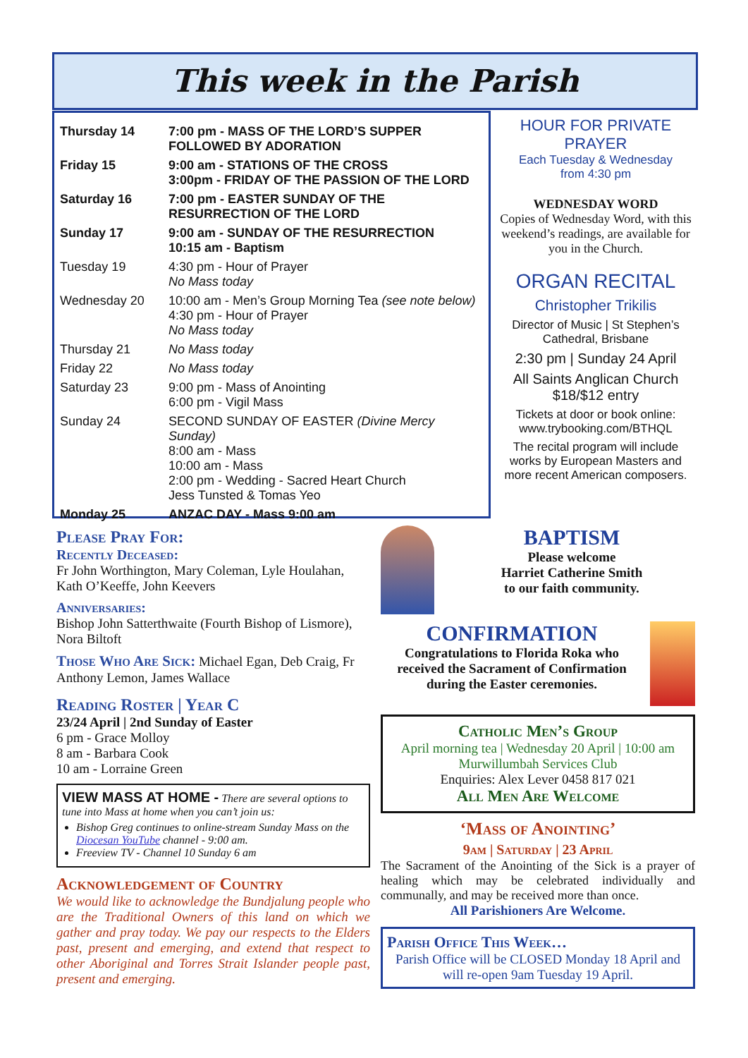This week in the Parish
| Thursday 14 | 7:00 pm - MASS OF THE LORD’S SUPPER FOLLOWED BY ADORATION |
| Friday 15 | 9:00 am - STATIONS OF THE CROSS 3:00pm - FRIDAY OF THE PASSION OF THE LORD |
| Saturday 16 | 7:00 pm - EASTER SUNDAY OF THE RESURRECTION OF THE LORD |
| Sunday 17 | 9:00 am - SUNDAY OF THE RESURRECTION 10:15 am - Baptism |
| Tuesday 19 | 4:30 pm - Hour of Prayer No Mass today |
| Wednesday 20 | 10:00 am - Men’s Group Morning Tea (see note below) 4:30 pm - Hour of Prayer No Mass today |
| Thursday 21 | No Mass today |
| Friday 22 | No Mass today |
| Saturday 23 | 9:00 pm - Mass of Anointing 6:00 pm - Vigil Mass |
| Sunday 24 | SECOND SUNDAY OF EASTER (Divine Mercy Sunday) 8:00 am - Mass 10:00 am - Mass 2:00 pm - Wedding - Sacred Heart Church Jess Tunsted & Tomas Yeo |
| Monday 25 | ANZAC DAY - Mass 9:00 am |
HOUR FOR PRIVATE PRAYER
Each Tuesday & Wednesday
from 4:30 pm
WEDNESDAY WORD
Copies of Wednesday Word, with this weekend’s readings, are available for you in the Church.
ORGAN RECITAL
Christopher Trikilis
Director of Music | St Stephen’s Cathedral, Brisbane
2:30 pm | Sunday 24 April
All Saints Anglican Church
$18/$12 entry
Tickets at door or book online: www.trybooking.com/BTHQL
The recital program will include works by European Masters and more recent American composers.
Please Pray For:
Recently Deceased:
Fr John Worthington, Mary Coleman, Lyle Houlahan, Kath O’Keeffe, John Keevers
Anniversaries:
Bishop John Satterthwaite (Fourth Bishop of Lismore), Nora Biltoft
Those Who Are Sick: Michael Egan, Deb Craig, Fr Anthony Lemon, James Wallace
Reading Roster | Year C
23/24 April | 2nd Sunday of Easter
6 pm - Grace Molloy
8 am - Barbara Cook
10 am - Lorraine Green
VIEW MASS AT HOME - There are several options to tune into Mass at home when you can’t join us:
Bishop Greg continues to online-stream Sunday Mass on the Diocesan YouTube channel - 9:00 am.
Freeview TV - Channel 10 Sunday 6 am
Acknowledgement of Country
We would like to acknowledge the Bundjalung people who are the Traditional Owners of this land on which we gather and pray today. We pay our respects to the Elders past, present and emerging, and extend that respect to other Aboriginal and Torres Strait Islander people past, present and emerging.
BAPTISM
Please welcome
Harriet Catherine Smith
to our faith community.
CONFIRMATION
Congratulations to Florida Roka who received the Sacrament of Confirmation during the Easter ceremonies.
Catholic Men’s Group
April morning tea | Wednesday 20 April | 10:00 am
Murwillumbah Services Club
Enquiries: Alex Lever 0458 817 021
All Men Are Welcome
‘Mass of Anointing’
9am | Saturday | 23 April
The Sacrament of the Anointing of the Sick is a prayer of healing which may be celebrated individually and communally, and may be received more than once.
All Parishioners Are Welcome.
Parish Office This Week…
Parish Office will be CLOSED Monday 18 April and will re-open 9am Tuesday 19 April.